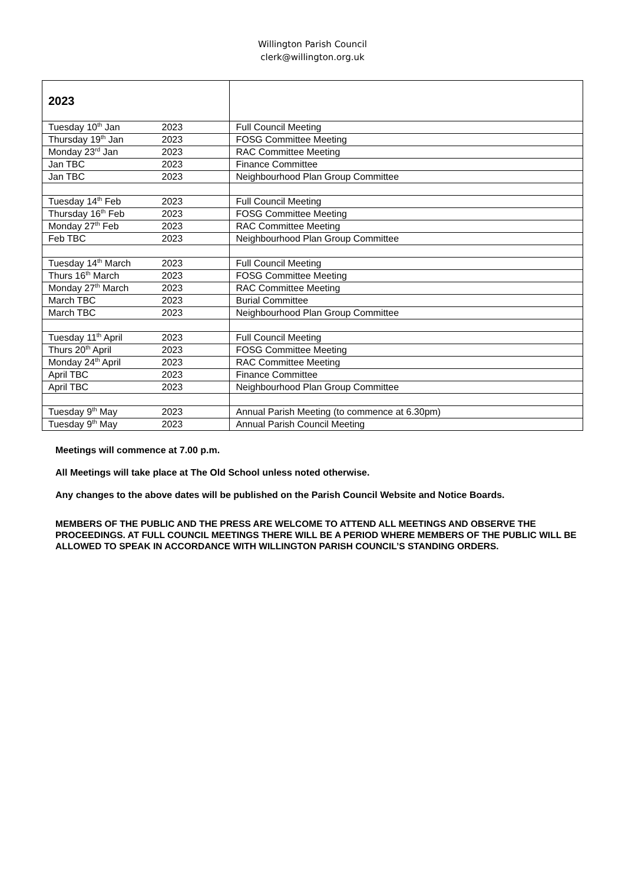Willington Parish Council
clerk@willington.org.uk
| 2023 | | |
| Tuesday 10<sup>th</sup> Jan | 2023 | Full Council Meeting |
| Thursday 19<sup>th</sup> Jan | 2023 | FOSG Committee Meeting |
| Monday 23<sup>rd</sup> Jan | 2023 | RAC Committee Meeting |
| Jan TBC | 2023 | Finance Committee |
| Jan TBC | 2023 | Neighbourhood Plan Group Committee |
| Tuesday 14<sup>th</sup> Feb | 2023 | Full Council Meeting |
| Thursday 16<sup>th</sup> Feb | 2023 | FOSG Committee Meeting |
| Monday 27<sup>th</sup> Feb | 2023 | RAC Committee Meeting |
| Feb TBC | 2023 | Neighbourhood Plan Group Committee |
| Tuesday 14<sup>th</sup> March | 2023 | Full Council Meeting |
| Thurs 16<sup>th</sup> March | 2023 | FOSG Committee Meeting |
| Monday 27<sup>th</sup> March | 2023 | RAC Committee Meeting |
| March TBC | 2023 | Burial Committee |
| March TBC | 2023 | Neighbourhood Plan Group Committee |
| Tuesday 11<sup>th</sup> April | 2023 | Full Council Meeting |
| Thurs 20<sup>th</sup> April | 2023 | FOSG Committee Meeting |
| Monday 24<sup>th</sup> April | 2023 | RAC Committee Meeting |
| April TBC | 2023 | Finance Committee |
| April TBC | 2023 | Neighbourhood Plan Group Committee |
| Tuesday 9<sup>th</sup> May | 2023 | Annual Parish Meeting (to commence at 6.30pm) |
| Tuesday 9<sup>th</sup> May | 2023 | Annual Parish Council Meeting |
Meetings will commence at 7.00 p.m.
All Meetings will take place at The Old School unless noted otherwise.
Any changes to the above dates will be published on the Parish Council Website and Notice Boards.
MEMBERS OF THE PUBLIC AND THE PRESS ARE WELCOME TO ATTEND ALL MEETINGS AND OBSERVE THE PROCEEDINGS. AT FULL COUNCIL MEETINGS THERE WILL BE A PERIOD WHERE MEMBERS OF THE PUBLIC WILL BE ALLOWED TO SPEAK IN ACCORDANCE WITH WILLINGTON PARISH COUNCIL’S STANDING ORDERS.